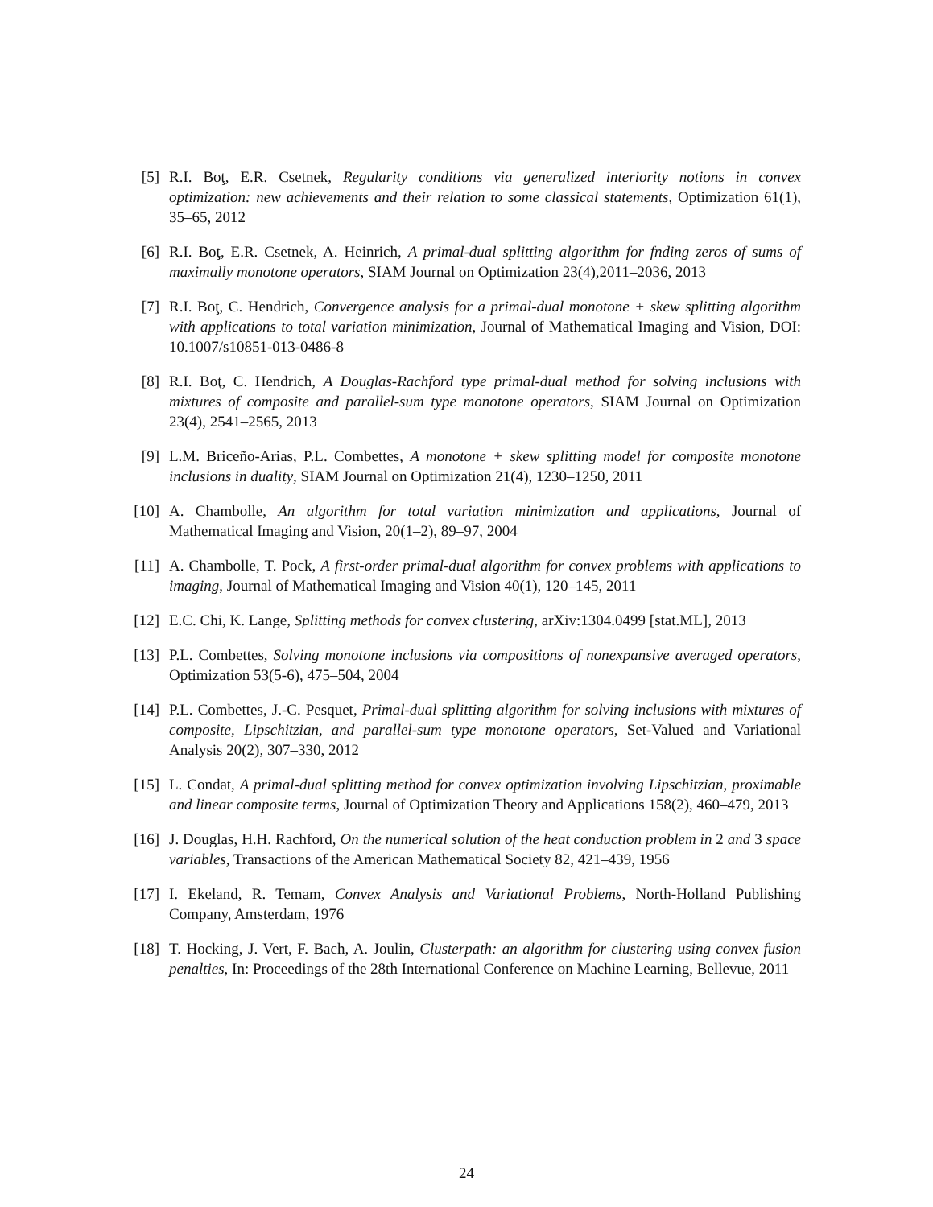[5] R.I. Boţ, E.R. Csetnek, Regularity conditions via generalized interiority notions in convex optimization: new achievements and their relation to some classical statements, Optimization 61(1), 35–65, 2012
[6] R.I. Boţ, E.R. Csetnek, A. Heinrich, A primal-dual splitting algorithm for fnding zeros of sums of maximally monotone operators, SIAM Journal on Optimization 23(4),2011–2036, 2013
[7] R.I. Boţ, C. Hendrich, Convergence analysis for a primal-dual monotone + skew splitting algorithm with applications to total variation minimization, Journal of Mathematical Imaging and Vision, DOI: 10.1007/s10851-013-0486-8
[8] R.I. Boţ, C. Hendrich, A Douglas-Rachford type primal-dual method for solving inclusions with mixtures of composite and parallel-sum type monotone operators, SIAM Journal on Optimization 23(4), 2541–2565, 2013
[9] L.M. Briceño-Arias, P.L. Combettes, A monotone + skew splitting model for composite monotone inclusions in duality, SIAM Journal on Optimization 21(4), 1230–1250, 2011
[10] A. Chambolle, An algorithm for total variation minimization and applications, Journal of Mathematical Imaging and Vision, 20(1–2), 89–97, 2004
[11] A. Chambolle, T. Pock, A first-order primal-dual algorithm for convex problems with applications to imaging, Journal of Mathematical Imaging and Vision 40(1), 120–145, 2011
[12] E.C. Chi, K. Lange, Splitting methods for convex clustering, arXiv:1304.0499 [stat.ML], 2013
[13] P.L. Combettes, Solving monotone inclusions via compositions of nonexpansive averaged operators, Optimization 53(5-6), 475–504, 2004
[14] P.L. Combettes, J.-C. Pesquet, Primal-dual splitting algorithm for solving inclusions with mixtures of composite, Lipschitzian, and parallel-sum type monotone operators, Set-Valued and Variational Analysis 20(2), 307–330, 2012
[15] L. Condat, A primal-dual splitting method for convex optimization involving Lipschitzian, proximable and linear composite terms, Journal of Optimization Theory and Applications 158(2), 460–479, 2013
[16] J. Douglas, H.H. Rachford, On the numerical solution of the heat conduction problem in 2 and 3 space variables, Transactions of the American Mathematical Society 82, 421–439, 1956
[17] I. Ekeland, R. Temam, Convex Analysis and Variational Problems, North-Holland Publishing Company, Amsterdam, 1976
[18] T. Hocking, J. Vert, F. Bach, A. Joulin, Clusterpath: an algorithm for clustering using convex fusion penalties, In: Proceedings of the 28th International Conference on Machine Learning, Bellevue, 2011
24